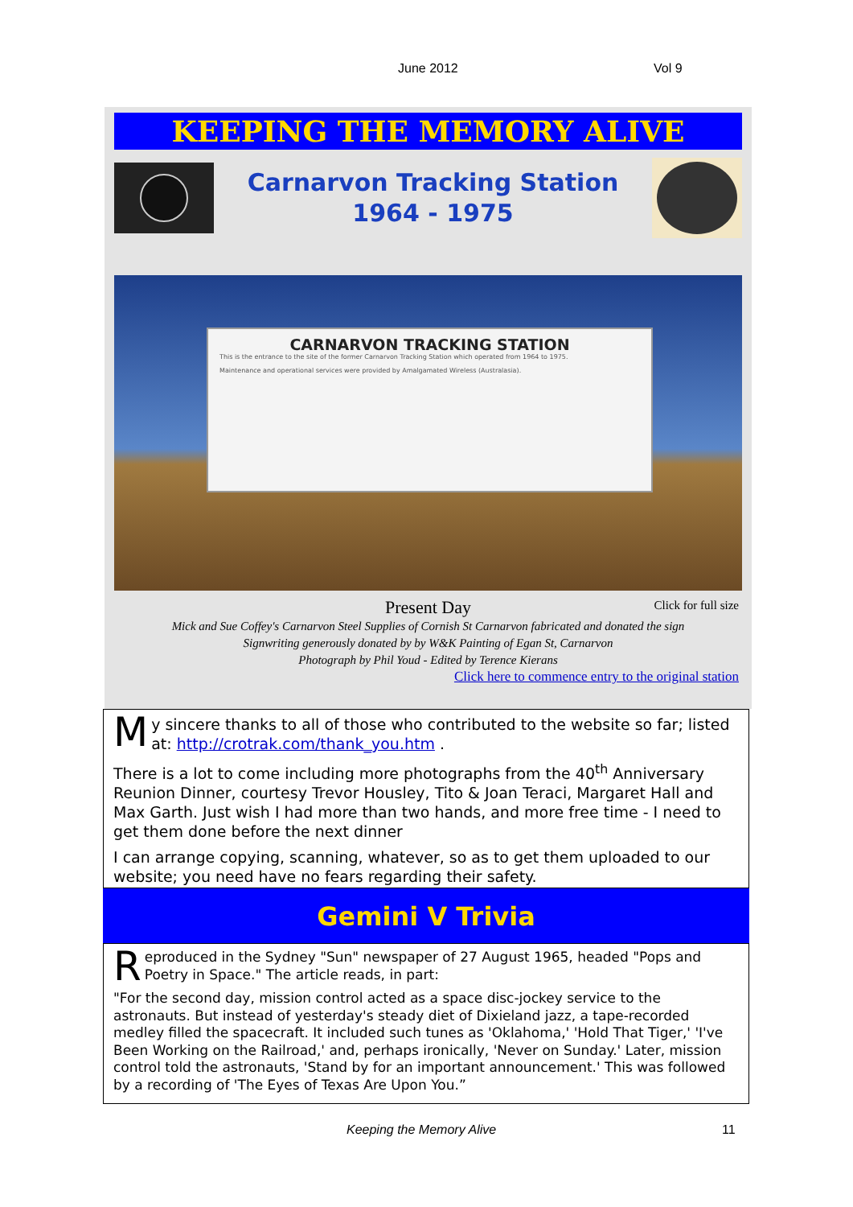June 2012 Vol 9
KEEPING THE MEMORY ALIVE
Carnarvon Tracking Station
1964 - 1975
CARNARVON TRACKING STATION
This is the entrance to the site of the former Carnarvon Tracking Station which operated from 1964 to 1975.
Maintenance and operational services were provided by Amalgamated Wireless (Australasia).
Present Day
Click for full size
Mick and Sue Coffey's Carnarvon Steel Supplies of Cornish St Carnarvon fabricated and donated the sign
Signwriting generously donated by by W&K Painting of Egan St, Carnarvon
Photograph by Phil Youd - Edited by Terence Kierans
Click here to commence entry to the original station
My sincere thanks to all of those who contributed to the website so far; listed at: http://crotrak.com/thank_you.htm .
There is a lot to come including more photographs from the 40<sup>th</sup> Anniversary Reunion Dinner, courtesy Trevor Housley, Tito & Joan Teraci, Margaret Hall and Max Garth. Just wish I had more than two hands, and more free time - I need to get them done before the next dinner
I can arrange copying, scanning, whatever, so as to get them uploaded to our website; you need have no fears regarding their safety.
Gemini V Trivia
Reproduced in the Sydney "Sun" newspaper of 27 August 1965, headed "Pops and Poetry in Space." The article reads, in part:
"For the second day, mission control acted as a space disc-jockey service to the astronauts. But instead of yesterday's steady diet of Dixieland jazz, a tape-recorded medley filled the spacecraft. It included such tunes as 'Oklahoma,' 'Hold That Tiger,' 'I've Been Working on the Railroad,' and, perhaps ironically, 'Never on Sunday.' Later, mission control told the astronauts, 'Stand by for an important announcement.' This was followed by a recording of 'The Eyes of Texas Are Upon You.”
Keeping the Memory Alive 11